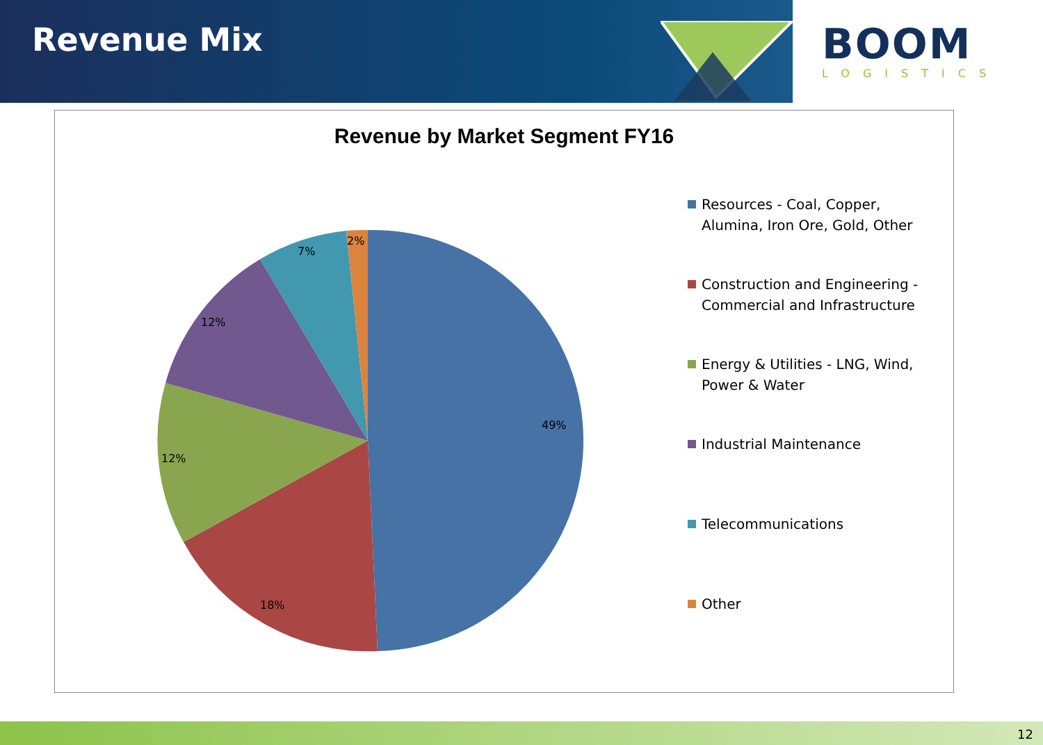Revenue Mix
BOOM
LOGISTICS
Revenue by Market Segment FY16
2%
7%
12%
49%
12%
18%
Resources - Coal, Copper, Alumina, Iron Ore, Gold, Other
Construction and Engineering - Commercial and Infrastructure
Energy & Utilities - LNG, Wind, Power & Water
Industrial Maintenance
Telecommunications
Other
12